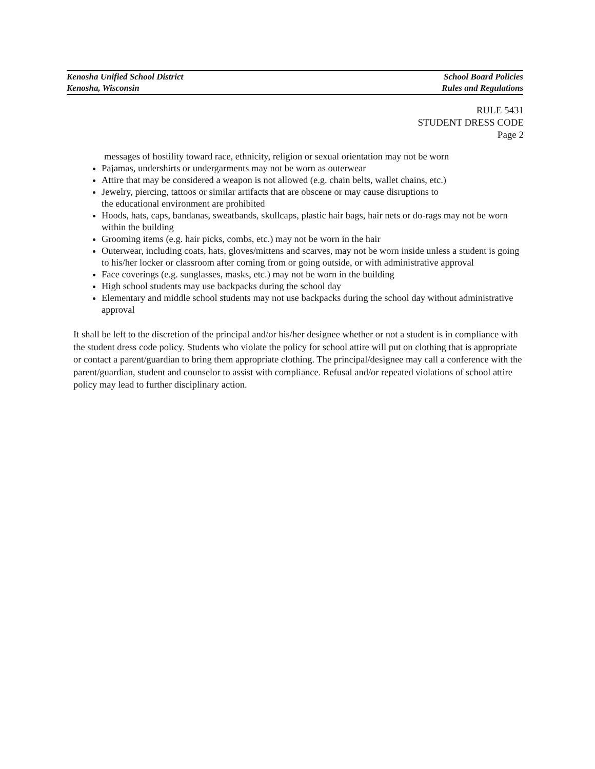Kenosha Unified School District School Board Policies
Kenosha, Wisconsin Rules and Regulations
RULE 5431
STUDENT DRESS CODE
Page 2
messages of hostility toward race, ethnicity, religion or sexual orientation may not be worn
Pajamas, undershirts or undergarments may not be worn as outerwear
Attire that may be considered a weapon is not allowed (e.g. chain belts, wallet chains, etc.)
Jewelry, piercing, tattoos or similar artifacts that are obscene or may cause disruptions to
the educational environment are prohibited
Hoods, hats, caps, bandanas, sweatbands, skullcaps, plastic hair bags, hair nets or do-rags may not be worn within the building
Grooming items (e.g. hair picks, combs, etc.) may not be worn in the hair
Outerwear, including coats, hats, gloves/mittens and scarves, may not be worn inside unless a student is going to his/her locker or classroom after coming from or going outside, or with administrative approval
Face coverings (e.g. sunglasses, masks, etc.) may not be worn in the building
High school students may use backpacks during the school day
Elementary and middle school students may not use backpacks during the school day without administrative approval
It shall be left to the discretion of the principal and/or his/her designee whether or not a student is in compliance with the student dress code policy. Students who violate the policy for school attire will put on clothing that is appropriate or contact a parent/guardian to bring them appropriate clothing. The principal/designee may call a conference with the parent/guardian, student and counselor to assist with compliance. Refusal and/or repeated violations of school attire policy may lead to further disciplinary action.